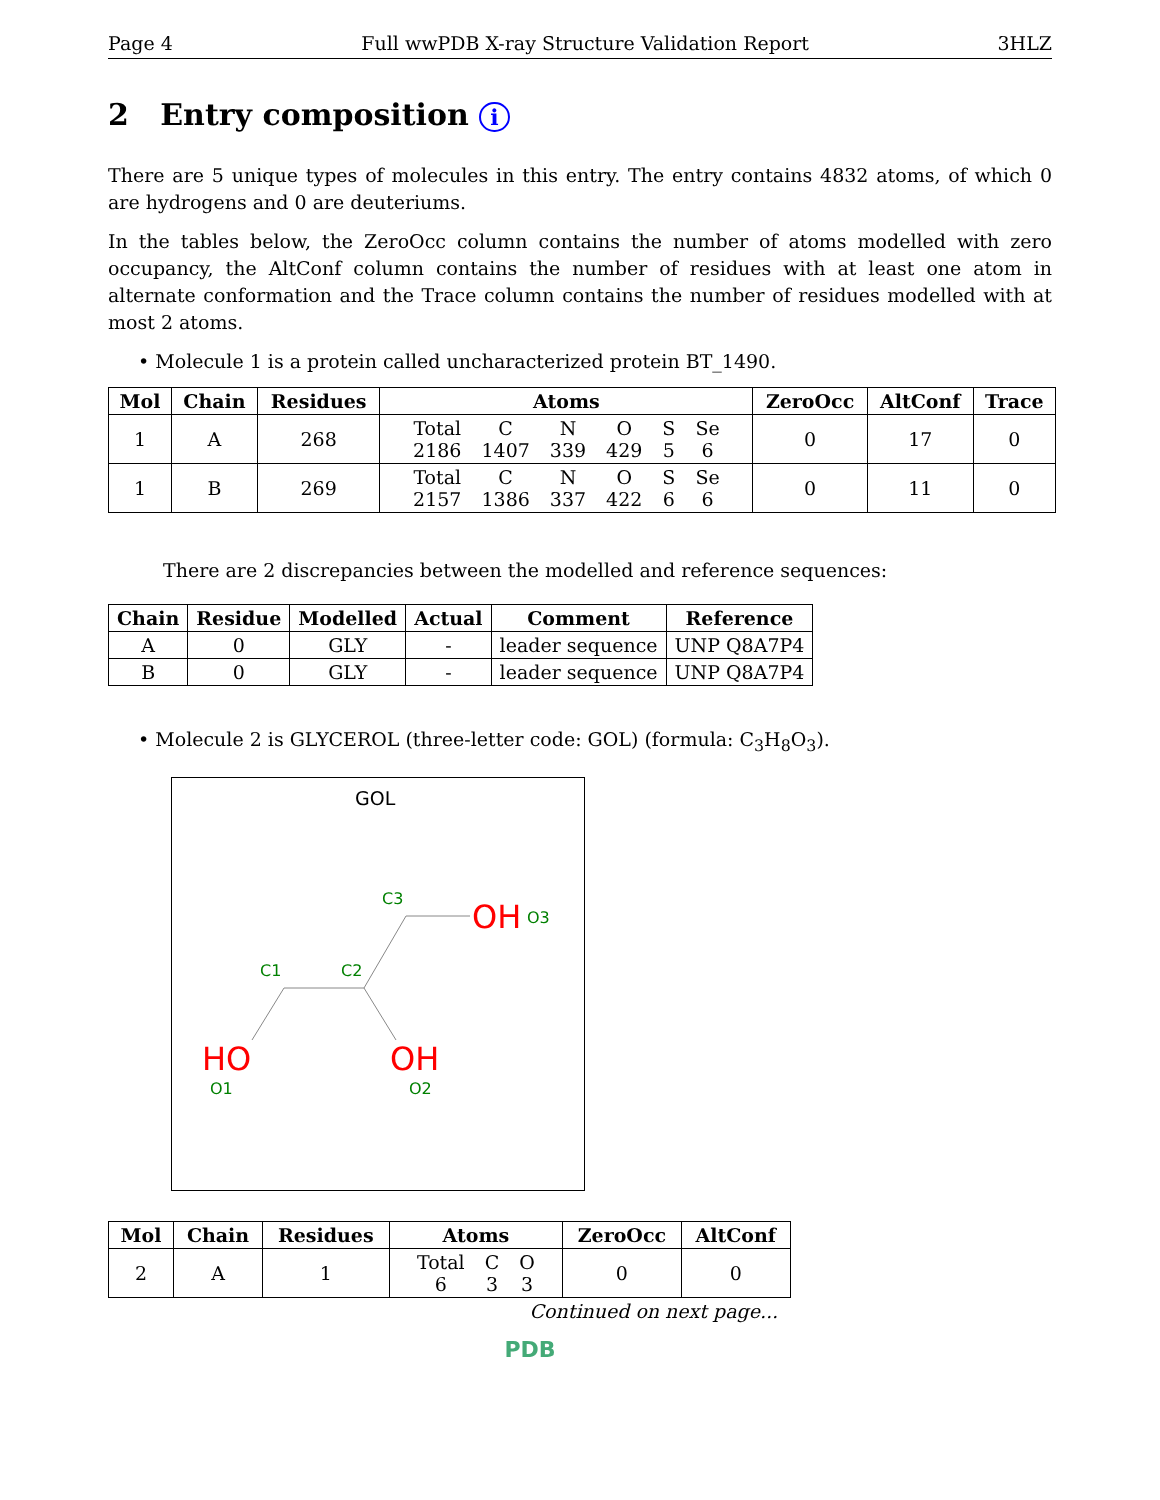Page 4 Full wwPDB X-ray Structure Validation Report 3HLZ
2 Entry composition i
There are 5 unique types of molecules in this entry. The entry contains 4832 atoms, of which 0 are hydrogens and 0 are deuteriums.
In the tables below, the ZeroOcc column contains the number of atoms modelled with zero occupancy, the AltConf column contains the number of residues with at least one atom in alternate conformation and the Trace column contains the number of residues modelled with at most 2 atoms.
• Molecule 1 is a protein called uncharacterized protein BT_1490.
| Mol | Chain | Residues | Atoms | ZeroOcc | AltConf | Trace |
| --- | --- | --- | --- | --- | --- | --- |
| 1 | A | 268 | / Total / C / N / O / S / Se / / 2186 / 1407 / 339 / 429 / 5 / 6 / | 0 | 17 | 0 |
| 1 | B | 269 | / Total / C / N / O / S / Se / / 2157 / 1386 / 337 / 422 / 6 / 6 / | 0 | 11 | 0 |
There are 2 discrepancies between the modelled and reference sequences:
| Chain | Residue | Modelled | Actual | Comment | Reference |
| --- | --- | --- | --- | --- | --- |
| A | 0 | GLY | - | leader sequence | UNP Q8A7P4 |
| B | 0 | GLY | - | leader sequence | UNP Q8A7P4 |
• Molecule 2 is GLYCEROL (three-letter code: GOL) (formula: C<sub>3</sub>H<sub>8</sub>O<sub>3</sub>).
GOL
C3
C1
C2
O3
O1
O2
OH
HO
OH
| Mol | Chain | Residues | Atoms | ZeroOcc | AltConf |
| --- | --- | --- | --- | --- | --- |
| 2 | A | 1 | / Total / C / O / / 6 / 3 / 3 / | 0 | 0 |
Continued on next page...
PDB